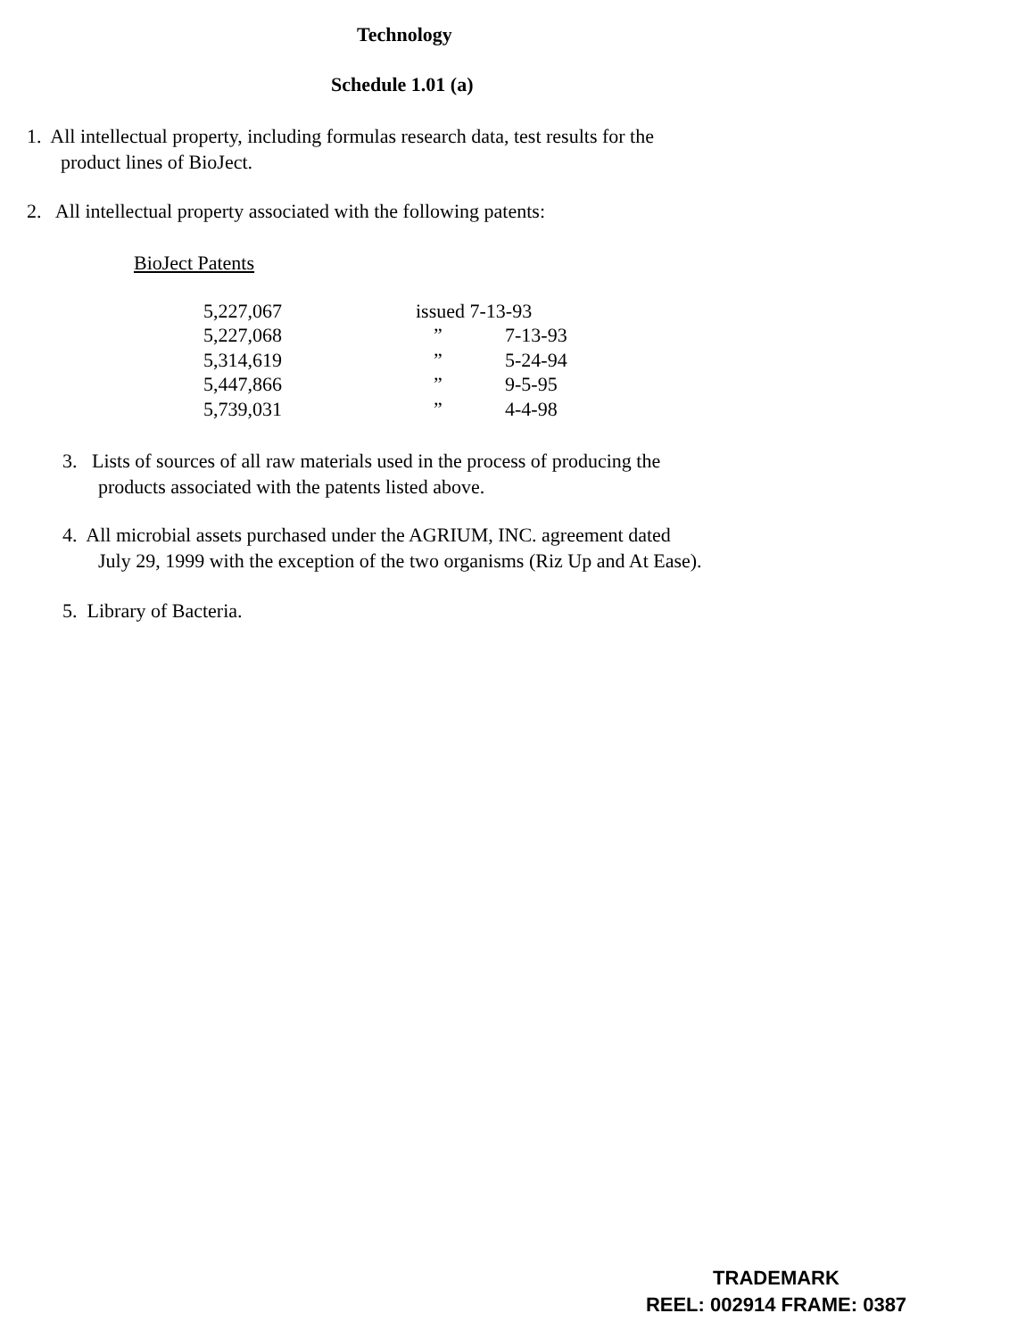Technology
Schedule 1.01 (a)
1. All intellectual property, including formulas research data, test results for the
product lines of BioJect.
2. All intellectual property associated with the following patents:
BioJect Patents
| 5,227,067 | issued 7-13-93 | |
| 5,227,068 | ” | 7-13-93 |
| 5,314,619 | ” | 5-24-94 |
| 5,447,866 | ” | 9-5-95 |
| 5,739,031 | ” | 4-4-98 |
3. Lists of sources of all raw materials used in the process of producing the
products associated with the patents listed above.
4. All microbial assets purchased under the AGRIUM, INC. agreement dated
July 29, 1999 with the exception of the two organisms (Riz Up and At Ease).
5. Library of Bacteria.
TRADEMARK
REEL: 002914 FRAME: 0387